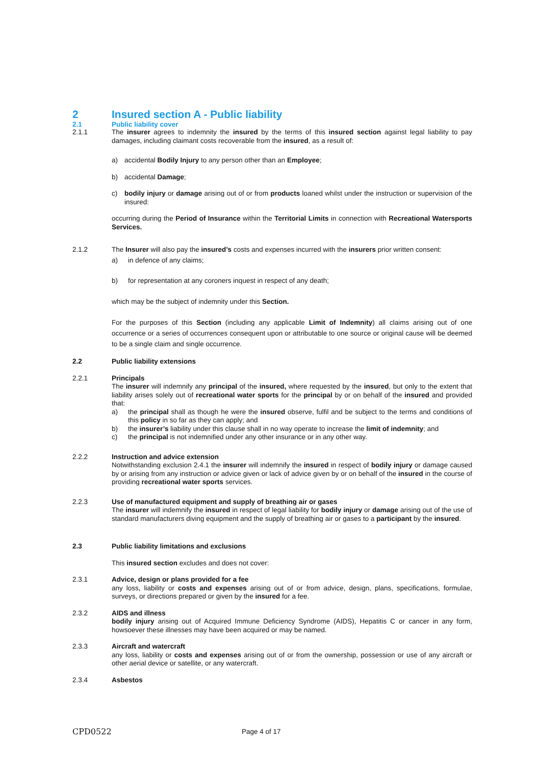2 Insured section A - Public liability
2.1 Public liability cover
2.1.1 The insurer agrees to indemnity the insured by the terms of this insured section against legal liability to pay damages, including claimant costs recoverable from the insured, as a result of:
a) accidental Bodily Injury to any person other than an Employee;
b) accidental Damage;
c) bodily injury or damage arising out of or from products loaned whilst under the instruction or supervision of the insured:
occurring during the Period of Insurance within the Territorial Limits in connection with Recreational Watersports Services.
2.1.2 The Insurer will also pay the insured’s costs and expenses incurred with the insurers prior written consent:
a) in defence of any claims;
b) for representation at any coroners inquest in respect of any death;
which may be the subject of indemnity under this Section.
For the purposes of this Section (including any applicable Limit of Indemnity) all claims arising out of one occurrence or a series of occurrences consequent upon or attributable to one source or original cause will be deemed to be a single claim and single occurrence.
2.2 Public liability extensions
2.2.1 Principals
The insurer will indemnify any principal of the insured, where requested by the insured, but only to the extent that liability arises solely out of recreational water sports for the principal by or on behalf of the insured and provided that:
a) the principal shall as though he were the insured observe, fulfil and be subject to the terms and conditions of this policy in so far as they can apply; and
b) the insurer’s liability under this clause shall in no way operate to increase the limit of indemnity; and
c) the principal is not indemnified under any other insurance or in any other way.
2.2.2 Instruction and advice extension
Notwithstanding exclusion 2.4.1 the insurer will indemnify the insured in respect of bodily injury or damage caused by or arising from any instruction or advice given or lack of advice given by or on behalf of the insured in the course of providing recreational water sports services.
2.2.3 Use of manufactured equipment and supply of breathing air or gases
The insurer will indemnify the insured in respect of legal liability for bodily injury or damage arising out of the use of standard manufacturers diving equipment and the supply of breathing air or gases to a participant by the insured.
2.3 Public liability limitations and exclusions
This insured section excludes and does not cover:
2.3.1 Advice, design or plans provided for a fee
any loss, liability or costs and expenses arising out of or from advice, design, plans, specifications, formulae, surveys, or directions prepared or given by the insured for a fee.
2.3.2 AIDS and illness
bodily injury arising out of Acquired Immune Deficiency Syndrome (AIDS), Hepatitis C or cancer in any form, howsoever these illnesses may have been acquired or may be named.
2.3.3 Aircraft and watercraft
any loss, liability or costs and expenses arising out of or from the ownership, possession or use of any aircraft or other aerial device or satellite, or any watercraft.
2.3.4 Asbestos
CPD0522 Page 4 of 17